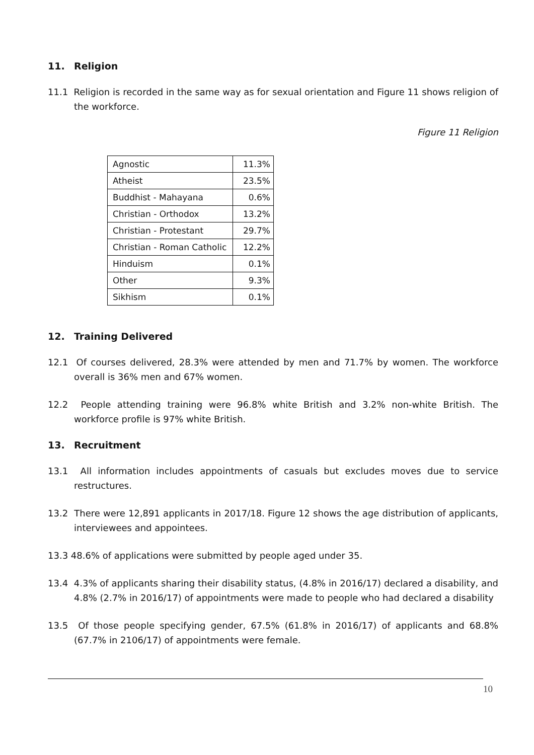11. Religion
11.1 Religion is recorded in the same way as for sexual orientation and Figure 11 shows religion of the workforce.
Figure 11 Religion
| Agnostic | 11.3% |
| Atheist | 23.5% |
| Buddhist - Mahayana | 0.6% |
| Christian - Orthodox | 13.2% |
| Christian - Protestant | 29.7% |
| Christian - Roman Catholic | 12.2% |
| Hinduism | 0.1% |
| Other | 9.3% |
| Sikhism | 0.1% |
12. Training Delivered
12.1 Of courses delivered, 28.3% were attended by men and 71.7% by women. The workforce overall is 36% men and 67% women.
12.2 People attending training were 96.8% white British and 3.2% non-white British. The workforce profile is 97% white British.
13. Recruitment
13.1 All information includes appointments of casuals but excludes moves due to service restructures.
13.2 There were 12,891 applicants in 2017/18. Figure 12 shows the age distribution of applicants, interviewees and appointees.
13.3 48.6% of applications were submitted by people aged under 35.
13.4 4.3% of applicants sharing their disability status, (4.8% in 2016/17) declared a disability, and 4.8% (2.7% in 2016/17) of appointments were made to people who had declared a disability
13.5 Of those people specifying gender, 67.5% (61.8% in 2016/17) of applicants and 68.8% (67.7% in 2106/17) of appointments were female.
10